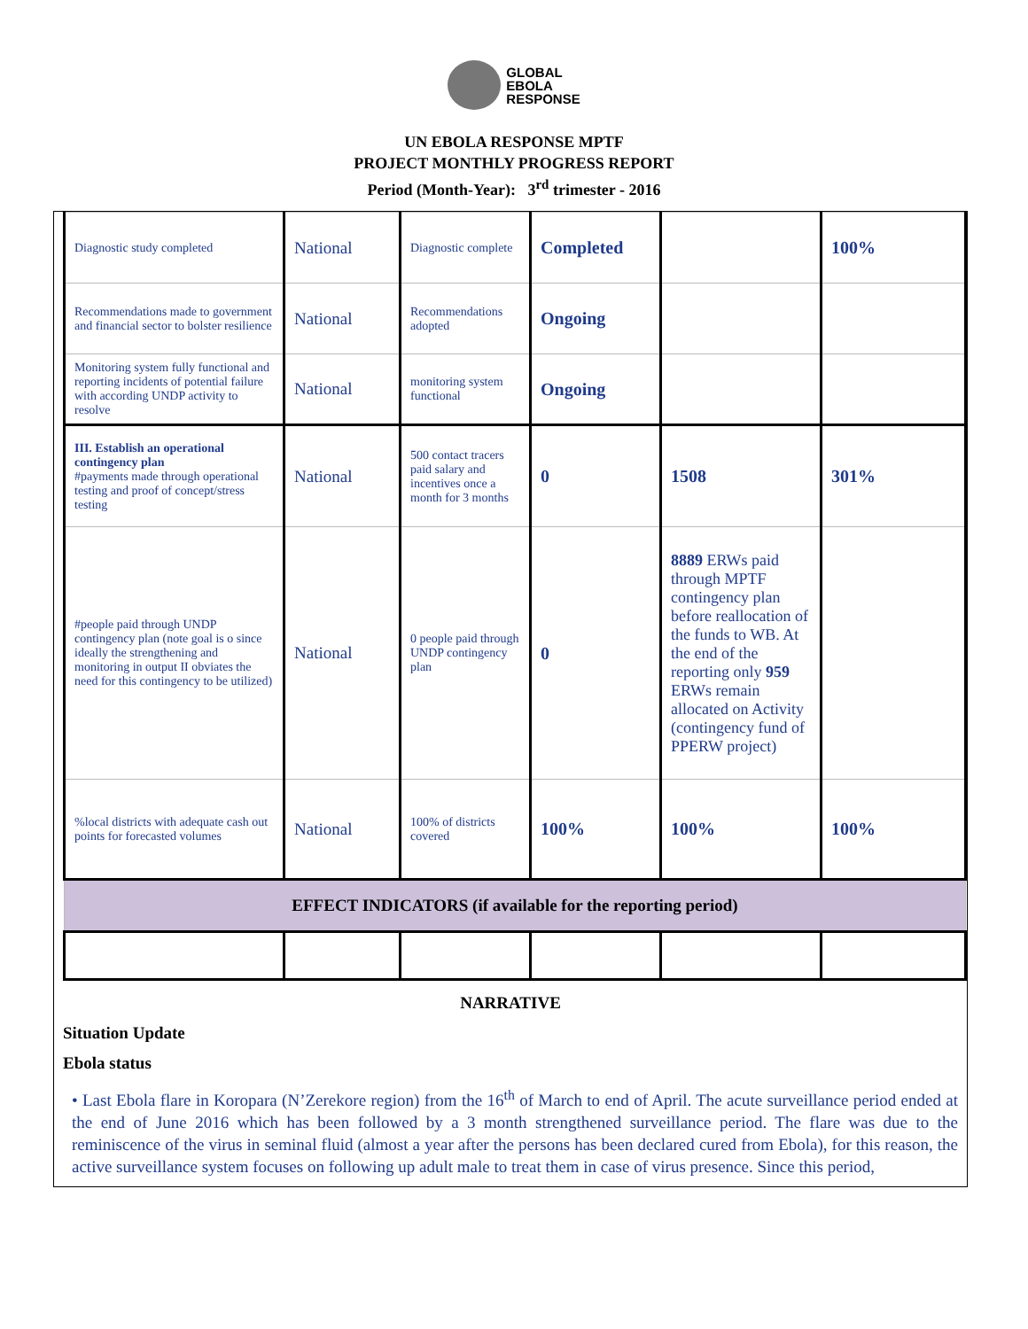GLOBAL
EBOLA
RESPONSE
UN EBOLA RESPONSE MPTF
PROJECT MONTHLY PROGRESS REPORT
Period (Month-Year): 3<sup>rd</sup> trimester - 2016
| Diagnostic study completed | National | Diagnostic complete | Completed | | 100% |
| Recommendations made to government and financial sector to bolster resilience | National | Recommendations adopted | Ongoing | | |
| Monitoring system fully functional and reporting incidents of potential failure with according UNDP activity to resolve | National | monitoring system functional | Ongoing | | |
| III. Establish an operational contingency plan #payments made through operational testing and proof of concept/stress testing | National | 500 contact tracers paid salary and incentives once a month for 3 months | 0 | 1508 | 301% |
| #people paid through UNDP contingency plan (note goal is o since ideally the strengthening and monitoring in output II obviates the need for this contingency to be utilized) | National | 0 people paid through UNDP contingency plan | 0 | 8889 ERWs paid through MPTF contingency plan before reallocation of the funds to WB. At the end of the reporting only 959 ERWs remain allocated on Activity (contingency fund of PPERW project) | |
| %local districts with adequate cash out points for forecasted volumes | National | 100% of districts covered | 100% | 100% | 100% |
| EFFECT INDICATORS (if available for the reporting period) | | | | | |
NARRATIVE
Situation Update
Ebola status
• Last Ebola flare in Koropara (N’Zerekore region) from the 16<sup>th</sup> of March to end of April. The acute surveillance period ended at the end of June 2016 which has been followed by a 3 month strengthened surveillance period. The flare was due to the reminiscence of the virus in seminal fluid (almost a year after the persons has been declared cured from Ebola), for this reason, the active surveillance system focuses on following up adult male to treat them in case of virus presence. Since this period,